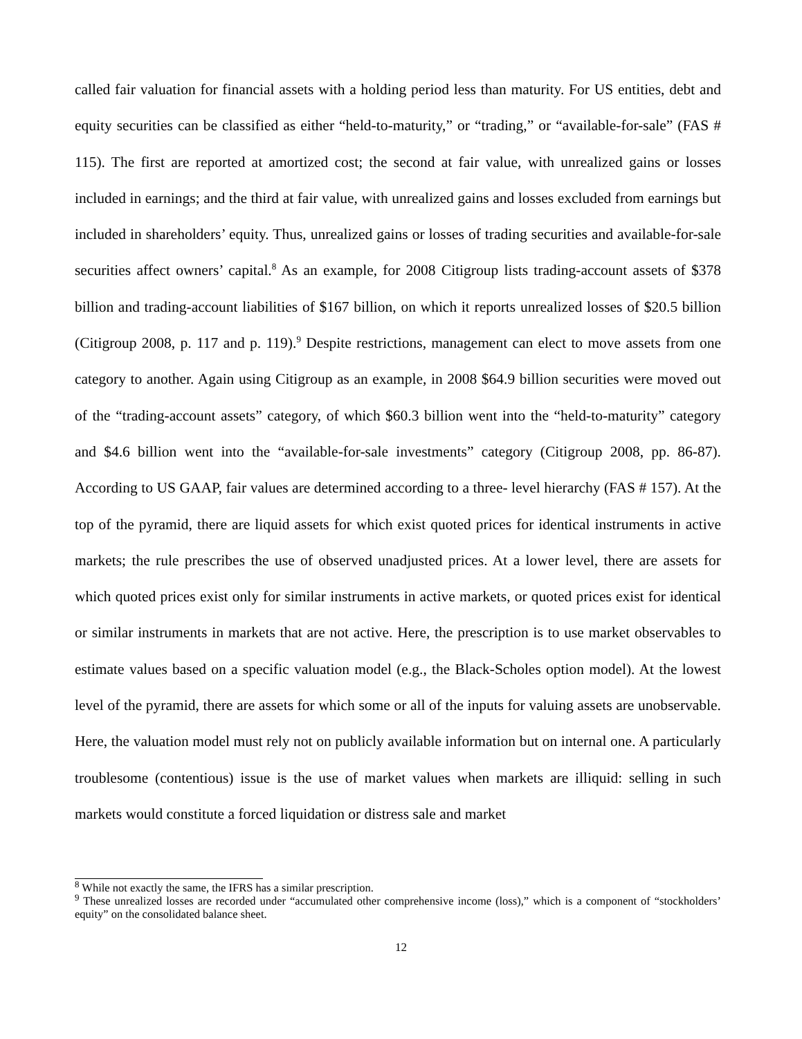called fair valuation for financial assets with a holding period less than maturity. For US entities, debt and equity securities can be classified as either “held-to-maturity,” or “trading,” or “available-for-sale” (FAS # 115). The first are reported at amortized cost; the second at fair value, with unrealized gains or losses included in earnings; and the third at fair value, with unrealized gains and losses excluded from earnings but included in shareholders’ equity. Thus, unrealized gains or losses of trading securities and available-for-sale securities affect owners’ capital.<sup>8</sup> As an example, for 2008 Citigroup lists trading-account assets of $378 billion and trading-account liabilities of $167 billion, on which it reports unrealized losses of $20.5 billion (Citigroup 2008, p. 117 and p. 119).<sup>9</sup> Despite restrictions, management can elect to move assets from one category to another. Again using Citigroup as an example, in 2008 $64.9 billion securities were moved out of the “trading-account assets” category, of which $60.3 billion went into the “held-to-maturity” category and $4.6 billion went into the “available-for-sale investments” category (Citigroup 2008, pp. 86-87). According to US GAAP, fair values are determined according to a three- level hierarchy (FAS # 157). At the top of the pyramid, there are liquid assets for which exist quoted prices for identical instruments in active markets; the rule prescribes the use of observed unadjusted prices. At a lower level, there are assets for which quoted prices exist only for similar instruments in active markets, or quoted prices exist for identical or similar instruments in markets that are not active. Here, the prescription is to use market observables to estimate values based on a specific valuation model (e.g., the Black-Scholes option model). At the lowest level of the pyramid, there are assets for which some or all of the inputs for valuing assets are unobservable. Here, the valuation model must rely not on publicly available information but on internal one. A particularly troublesome (contentious) issue is the use of market values when markets are illiquid: selling in such markets would constitute a forced liquidation or distress sale and market
<sup>8</sup> While not exactly the same, the IFRS has a similar prescription.
<sup>9</sup> These unrealized losses are recorded under “accumulated other comprehensive income (loss),” which is a component of “stockholders’ equity” on the consolidated balance sheet.
12